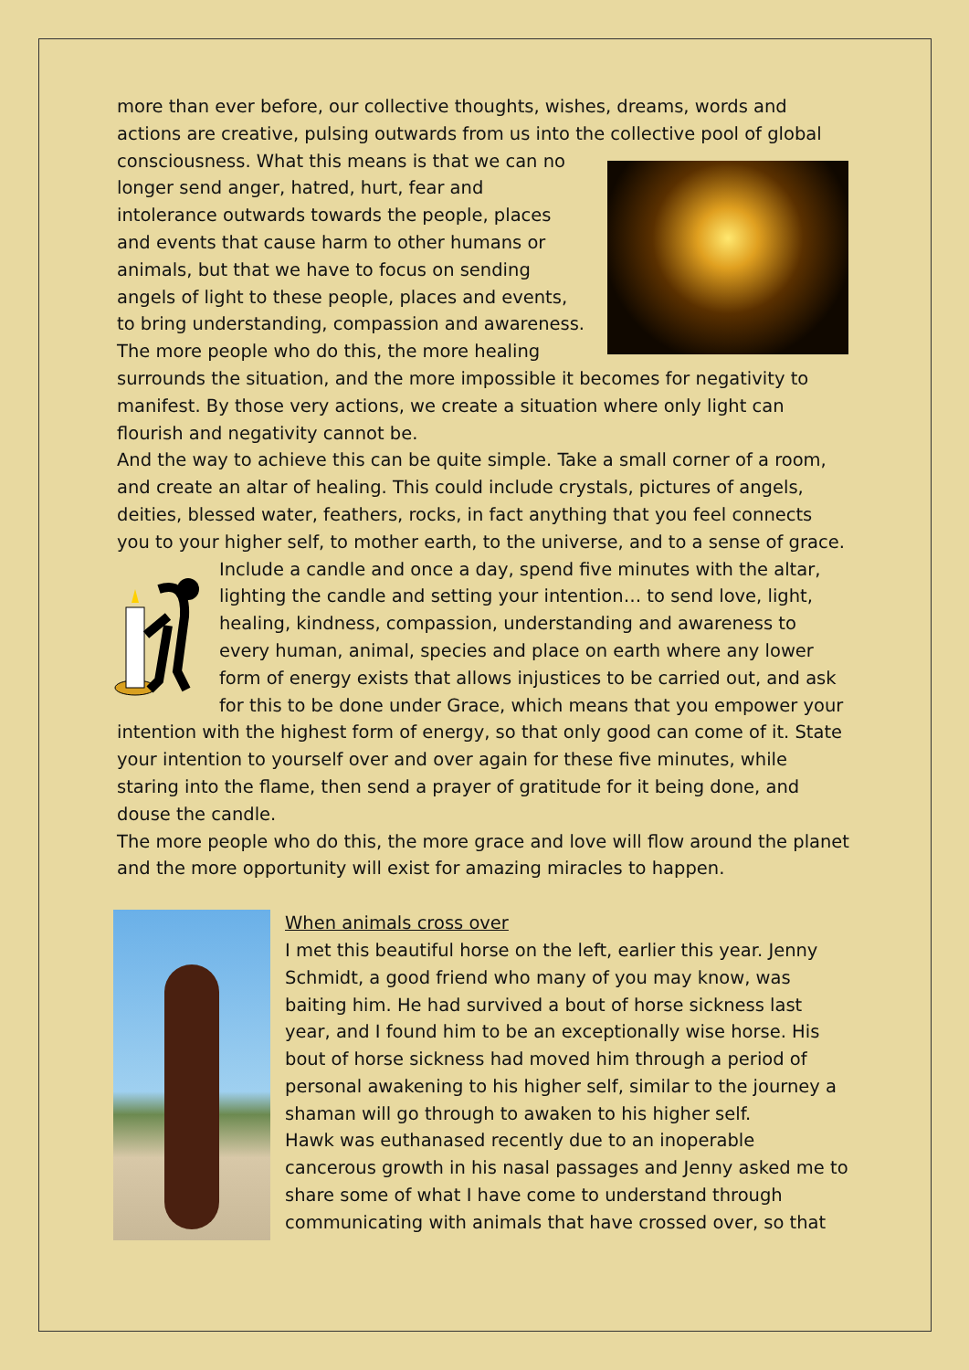more than ever before, our collective thoughts, wishes, dreams, words and actions are creative, pulsing outwards from us into the collective pool of global consciousness. What this means is that we can no longer send anger, hatred, hurt, fear and intolerance outwards towards the people, places and events that cause harm to other humans or animals, but that we have to focus on sending angels of light to these people, places and events, to bring understanding, compassion and awareness. The more people who do this, the more healing surrounds the situation, and the more impossible it becomes for negativity to manifest. By those very actions, we create a situation where only light can flourish and negativity cannot be.
And the way to achieve this can be quite simple. Take a small corner of a room, and create an altar of healing. This could include crystals, pictures of angels, deities, blessed water, feathers, rocks, in fact anything that you feel connects you to your higher self, to mother earth, to the universe, and to a sense of grace. Include a candle and once a day, spend five minutes with the altar, lighting the candle and setting your intention… to send love, light, healing, kindness, compassion, understanding and awareness to every human, animal, species and place on earth where any lower form of energy exists that allows injustices to be carried out, and ask for this to be done under Grace, which means that you empower your intention with the highest form of energy, so that only good can come of it. State your intention to yourself over and over again for these five minutes, while staring into the flame, then send a prayer of gratitude for it being done, and douse the candle.
The more people who do this, the more grace and love will flow around the planet and the more opportunity will exist for amazing miracles to happen.
When animals cross over
I met this beautiful horse on the left, earlier this year. Jenny Schmidt, a good friend who many of you may know, was baiting him. He had survived a bout of horse sickness last year, and I found him to be an exceptionally wise horse. His bout of horse sickness had moved him through a period of personal awakening to his higher self, similar to the journey a shaman will go through to awaken to his higher self.
Hawk was euthanased recently due to an inoperable cancerous growth in his nasal passages and Jenny asked me to share some of what I have come to understand through communicating with animals that have crossed over, so that